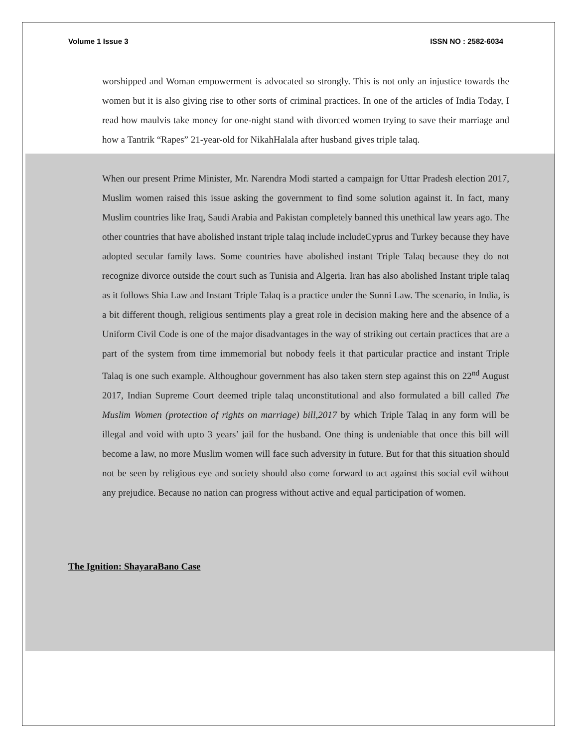Volume 1 Issue 3 ISSN NO : 2582-6034
worshipped and Woman empowerment is advocated so strongly. This is not only an injustice towards the women but it is also giving rise to other sorts of criminal practices. In one of the articles of India Today, I read how maulvis take money for one-night stand with divorced women trying to save their marriage and how a Tantrik “Rapes” 21-year-old for NikahHalala after husband gives triple talaq.
When our present Prime Minister, Mr. Narendra Modi started a campaign for Uttar Pradesh election 2017, Muslim women raised this issue asking the government to find some solution against it. In fact, many Muslim countries like Iraq, Saudi Arabia and Pakistan completely banned this unethical law years ago. The other countries that have abolished instant triple talaq include includeCyprus and Turkey because they have adopted secular family laws. Some countries have abolished instant Triple Talaq because they do not recognize divorce outside the court such as Tunisia and Algeria. Iran has also abolished Instant triple talaq as it follows Shia Law and Instant Triple Talaq is a practice under the Sunni Law. The scenario, in India, is a bit different though, religious sentiments play a great role in decision making here and the absence of a Uniform Civil Code is one of the major disadvantages in the way of striking out certain practices that are a part of the system from time immemorial but nobody feels it that particular practice and instant Triple Talaq is one such example. Althoughour government has also taken stern step against this on 22<sup>nd</sup> August 2017, Indian Supreme Court deemed triple talaq unconstitutional and also formulated a bill called The Muslim Women (protection of rights on marriage) bill,2017 by which Triple Talaq in any form will be illegal and void with upto 3 years’ jail for the husband. One thing is undeniable that once this bill will become a law, no more Muslim women will face such adversity in future. But for that this situation should not be seen by religious eye and society should also come forward to act against this social evil without any prejudice. Because no nation can progress without active and equal participation of women.
The Ignition: ShayaraBano Case